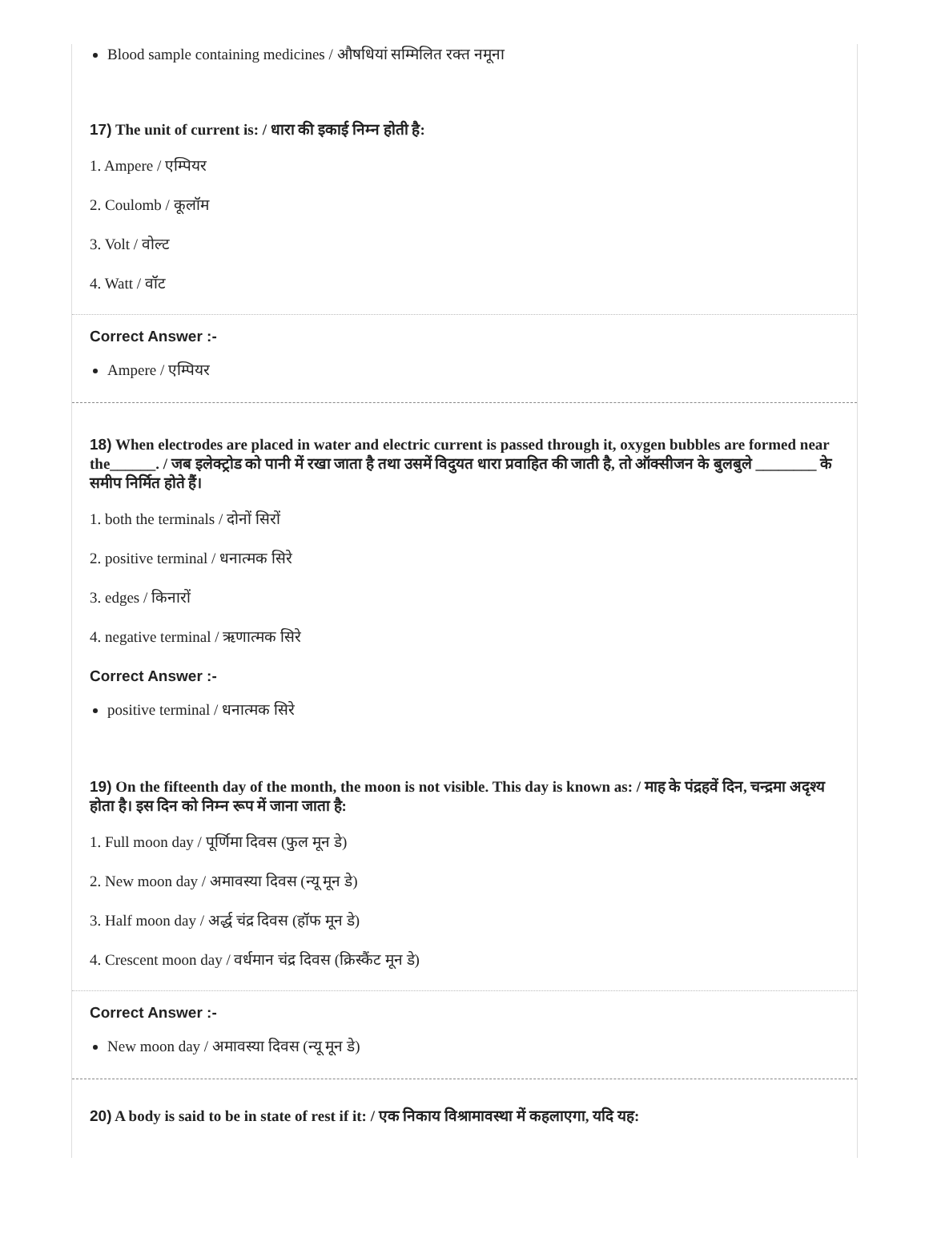Blood sample containing medicines / औषधियां सम्मिलित रक्त नमूना
17) The unit of current is: / धारा की इकाई निम्न होती है:
1. Ampere / एम्पियर
2. Coulomb / कूलॉम
3. Volt / वोल्ट
4. Watt / वॉट
Correct Answer :-
Ampere / एम्पियर
18) When electrodes are placed in water and electric current is passed through it, oxygen bubbles are formed near the______. / जब इलेक्ट्रोड को पानी में रखा जाता है तथा उसमें विदुयत धारा प्रवाहित की जाती है, तो ऑक्सीजन के बुलबुले ________ के समीप निर्मित होते हैं।
1. both the terminals / दोनों सिरों
2. positive terminal / धनात्मक सिरे
3. edges / किनारों
4. negative terminal / ऋणात्मक सिरे
Correct Answer :-
positive terminal / धनात्मक सिरे
19) On the fifteenth day of the month, the moon is not visible. This day is known as: / माह के पंद्रहवें दिन, चन्द्रमा अदृश्य होता है। इस दिन को निम्न रूप में जाना जाता है:
1. Full moon day / पूर्णिमा दिवस (फुल मून डे)
2. New moon day / अमावस्या दिवस (न्यू मून डे)
3. Half moon day / अर्द्ध चंद्र दिवस (हॉफ मून डे)
4. Crescent moon day / वर्धमान चंद्र दिवस (क्रिस्कैंट मून डे)
Correct Answer :-
New moon day / अमावस्या दिवस (न्यू मून डे)
20) A body is said to be in state of rest if it: / एक निकाय विश्रामावस्था में कहलाएगा, यदि यह: